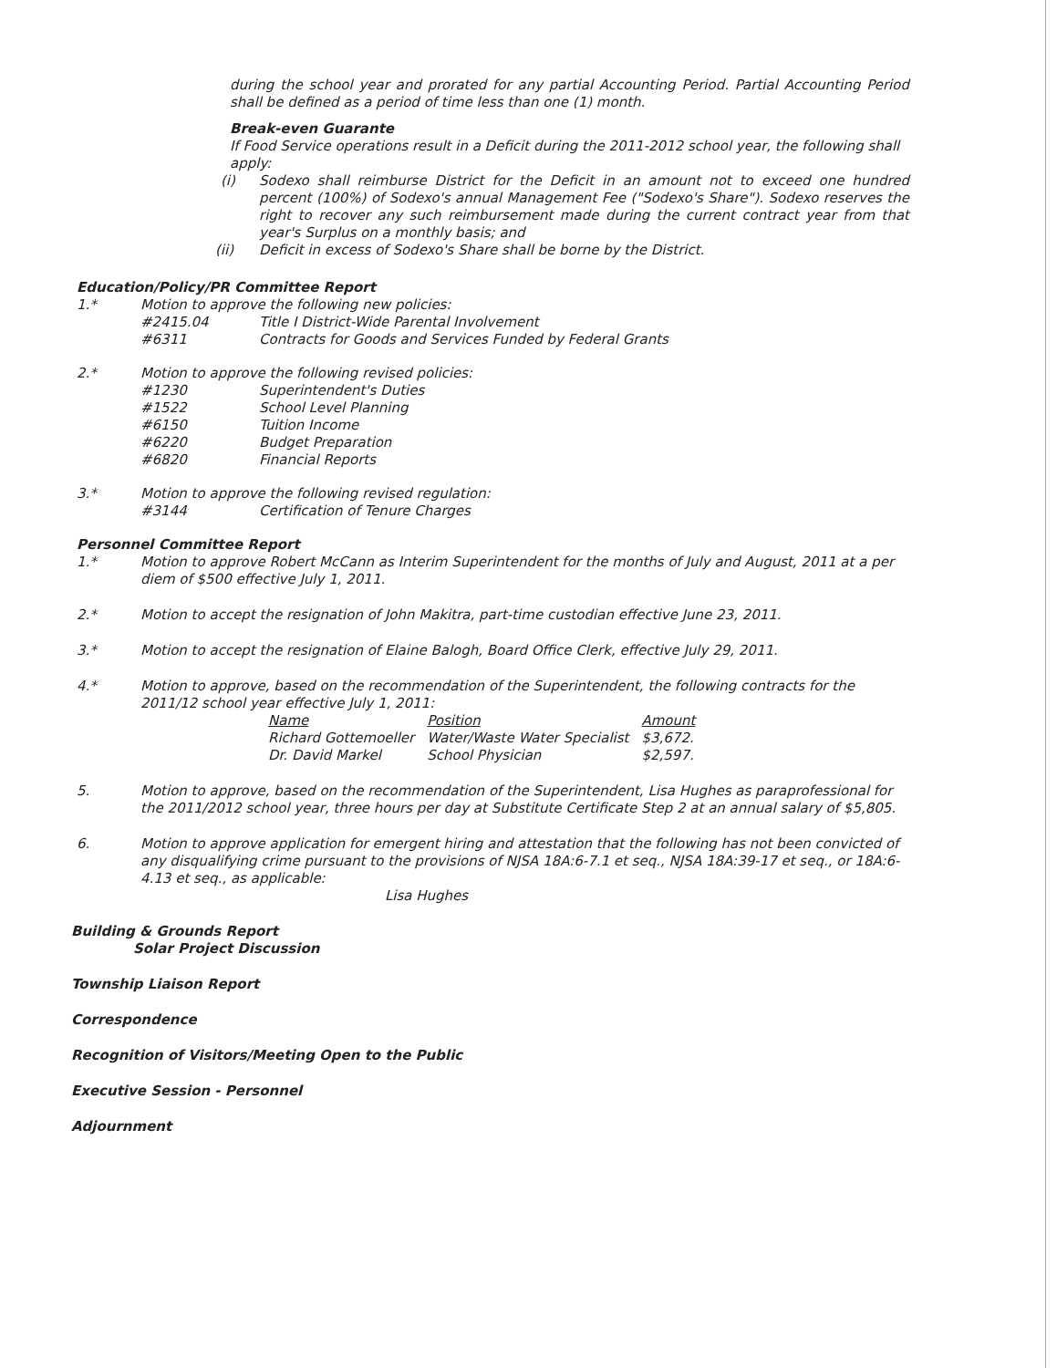during the school year and prorated for any partial Accounting Period. Partial Accounting Period shall be defined as a period of time less than one (1) month.
Break-even Guarante
If Food Service operations result in a Deficit during the 2011-2012 school year, the following shall apply:
(i) Sodexo shall reimburse District for the Deficit in an amount not to exceed one hundred percent (100%) of Sodexo's annual Management Fee ("Sodexo's Share"). Sodexo reserves the right to recover any such reimbursement made during the current contract year from that year's Surplus on a monthly basis; and
(ii) Deficit in excess of Sodexo's Share shall be borne by the District.
Education/Policy/PR Committee Report
1.* Motion to approve the following new policies:
#2415.04 Title I District-Wide Parental Involvement
#6311 Contracts for Goods and Services Funded by Federal Grants
2.* Motion to approve the following revised policies:
#1230 Superintendent's Duties
#1522 School Level Planning
#6150 Tuition Income
#6220 Budget Preparation
#6820 Financial Reports
3.* Motion to approve the following revised regulation:
#3144 Certification of Tenure Charges
Personnel Committee Report
1.* Motion to approve Robert McCann as Interim Superintendent for the months of July and August, 2011 at a per diem of $500 effective July 1, 2011.
2.* Motion to accept the resignation of John Makitra, part-time custodian effective June 23, 2011.
3.* Motion to accept the resignation of Elaine Balogh, Board Office Clerk, effective July 29, 2011.
4.* Motion to approve, based on the recommendation of the Superintendent, the following contracts for the 2011/12 school year effective July 1, 2011:
| Name | Position | Amount |
| --- | --- | --- |
| Richard Gottemoeller | Water/Waste Water Specialist | $3,672. |
| Dr. David Markel | School Physician | $2,597. |
5. Motion to approve, based on the recommendation of the Superintendent, Lisa Hughes as paraprofessional for the 2011/2012 school year, three hours per day at Substitute Certificate Step 2 at an annual salary of $5,805.
6. Motion to approve application for emergent hiring and attestation that the following has not been convicted of any disqualifying crime pursuant to the provisions of NJSA 18A:6-7.1 et seq., NJSA 18A:39-17 et seq., or 18A:6-4.13 et seq., as applicable:
Lisa Hughes
Building & Grounds Report
Solar Project Discussion
Township Liaison Report
Correspondence
Recognition of Visitors/Meeting Open to the Public
Executive Session - Personnel
Adjournment